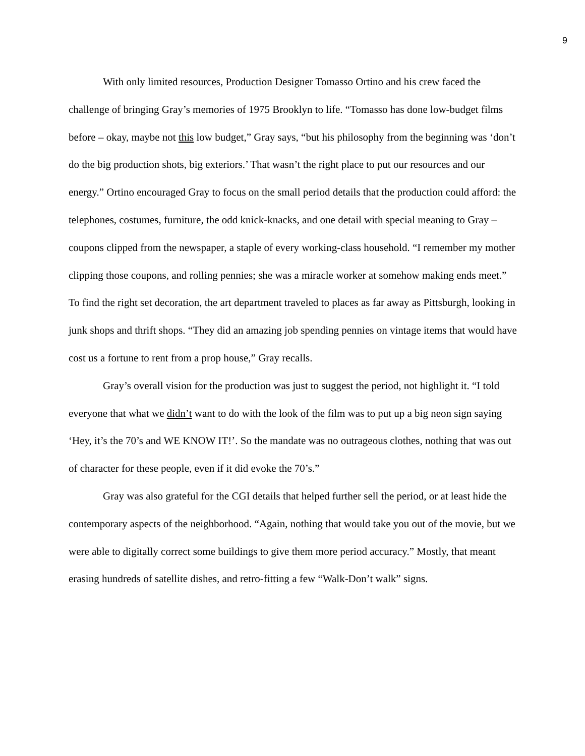9
With only limited resources, Production Designer Tomasso Ortino and his crew faced the challenge of bringing Gray’s memories of 1975 Brooklyn to life. “Tomasso has done low-budget films before – okay, maybe not this low budget,” Gray says, “but his philosophy from the beginning was ‘don’t do the big production shots, big exteriors.’ That wasn’t the right place to put our resources and our energy.” Ortino encouraged Gray to focus on the small period details that the production could afford: the telephones, costumes, furniture, the odd knick-knacks, and one detail with special meaning to Gray – coupons clipped from the newspaper, a staple of every working-class household. “I remember my mother clipping those coupons, and rolling pennies; she was a miracle worker at somehow making ends meet.” To find the right set decoration, the art department traveled to places as far away as Pittsburgh, looking in junk shops and thrift shops. “They did an amazing job spending pennies on vintage items that would have cost us a fortune to rent from a prop house,” Gray recalls.
Gray’s overall vision for the production was just to suggest the period, not highlight it. “I told everyone that what we didn’t want to do with the look of the film was to put up a big neon sign saying ‘Hey, it’s the 70’s and WE KNOW IT!’. So the mandate was no outrageous clothes, nothing that was out of character for these people, even if it did evoke the 70’s.”
Gray was also grateful for the CGI details that helped further sell the period, or at least hide the contemporary aspects of the neighborhood. “Again, nothing that would take you out of the movie, but we were able to digitally correct some buildings to give them more period accuracy.” Mostly, that meant erasing hundreds of satellite dishes, and retro-fitting a few “Walk-Don’t walk” signs.